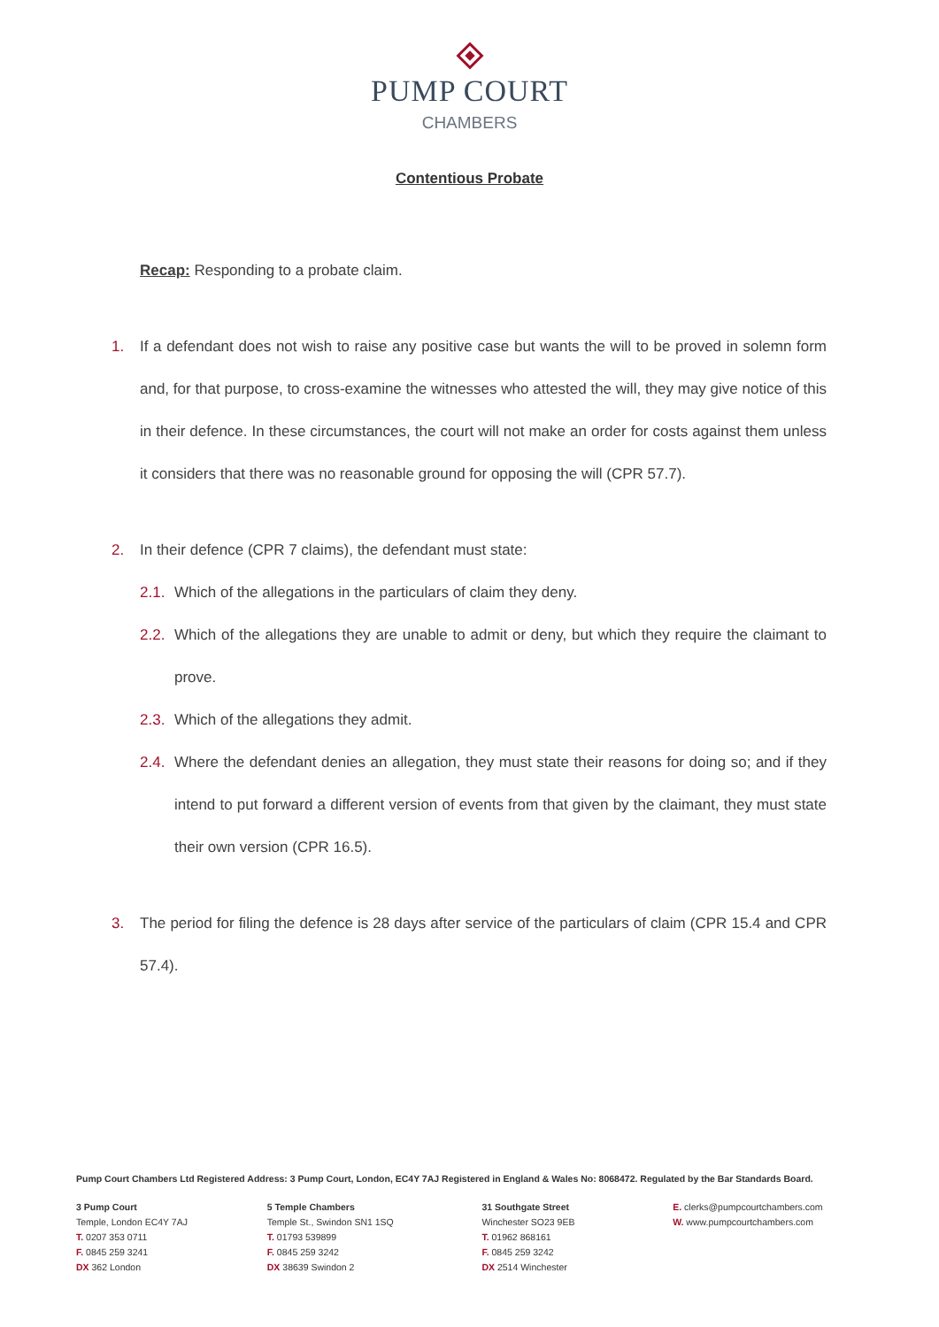PUMP COURT
CHAMBERS
Contentious Probate
Recap: Responding to a probate claim.
1. If a defendant does not wish to raise any positive case but wants the will to be proved in solemn form and, for that purpose, to cross-examine the witnesses who attested the will, they may give notice of this in their defence. In these circumstances, the court will not make an order for costs against them unless it considers that there was no reasonable ground for opposing the will (CPR 57.7).
2. In their defence (CPR 7 claims), the defendant must state:
2.1.
Which of the allegations in the particulars of claim they deny.
2.2.
Which of the allegations they are unable to admit or deny, but which they require the claimant to prove.
2.3.
Which of the allegations they admit.
2.4.
Where the defendant denies an allegation, they must state their reasons for doing so; and if they intend to put forward a different version of events from that given by the claimant, they must state their own version (CPR 16.5).
3. The period for filing the defence is 28 days after service of the particulars of claim (CPR 15.4 and CPR 57.4).
Pump Court Chambers Ltd Registered Address: 3 Pump Court, London, EC4Y 7AJ Registered in England & Wales No: 8068472. Regulated by the Bar Standards Board.
3 Pump Court
Temple, London EC4Y 7AJ
T. 0207 353 0711
F. 0845 259 3241
DX 362 London
5 Temple Chambers
Temple St., Swindon SN1 1SQ
T. 01793 539899
F. 0845 259 3242
DX 38639 Swindon 2
31 Southgate Street
Winchester SO23 9EB
T. 01962 868161
F. 0845 259 3242
DX 2514 Winchester
E. clerks@pumpcourtchambers.com
W. www.pumpcourtchambers.com